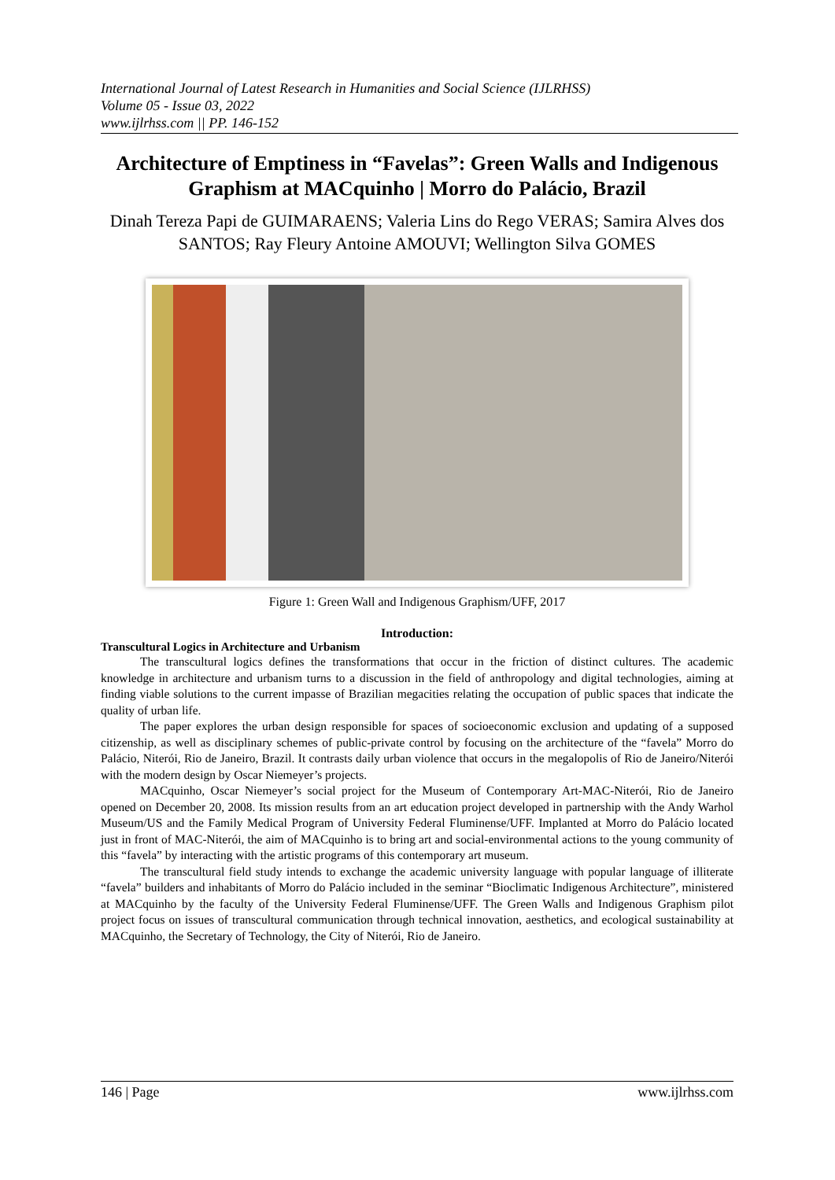International Journal of Latest Research in Humanities and Social Science (IJLRHSS)
Volume 05 - Issue 03, 2022
www.ijlrhss.com || PP. 146-152
Architecture of Emptiness in “Favelas”: Green Walls and Indigenous Graphism at MACquinho | Morro do Palácio, Brazil
Dinah Tereza Papi de GUIMARAENS; Valeria Lins do Rego VERAS; Samira Alves dos SANTOS; Ray Fleury Antoine AMOUVI; Wellington Silva GOMES
Figure 1: Green Wall and Indigenous Graphism/UFF, 2017
Introduction:
Transcultural Logics in Architecture and Urbanism
The transcultural logics defines the transformations that occur in the friction of distinct cultures. The academic knowledge in architecture and urbanism turns to a discussion in the field of anthropology and digital technologies, aiming at finding viable solutions to the current impasse of Brazilian megacities relating the occupation of public spaces that indicate the quality of urban life.
The paper explores the urban design responsible for spaces of socioeconomic exclusion and updating of a supposed citizenship, as well as disciplinary schemes of public-private control by focusing on the architecture of the “favela” Morro do Palácio, Niterói, Rio de Janeiro, Brazil. It contrasts daily urban violence that occurs in the megalopolis of Rio de Janeiro/Niterói with the modern design by Oscar Niemeyer’s projects.
MACquinho, Oscar Niemeyer’s social project for the Museum of Contemporary Art-MAC-Niterói, Rio de Janeiro opened on December 20, 2008. Its mission results from an art education project developed in partnership with the Andy Warhol Museum/US and the Family Medical Program of University Federal Fluminense/UFF. Implanted at Morro do Palácio located just in front of MAC-Niterói, the aim of MACquinho is to bring art and social-environmental actions to the young community of this “favela” by interacting with the artistic programs of this contemporary art museum.
The transcultural field study intends to exchange the academic university language with popular language of illiterate “favela” builders and inhabitants of Morro do Palácio included in the seminar “Bioclimatic Indigenous Architecture”, ministered at MACquinho by the faculty of the University Federal Fluminense/UFF. The Green Walls and Indigenous Graphism pilot project focus on issues of transcultural communication through technical innovation, aesthetics, and ecological sustainability at MACquinho, the Secretary of Technology, the City of Niterói, Rio de Janeiro.
146 | Page www.ijlrhss.com